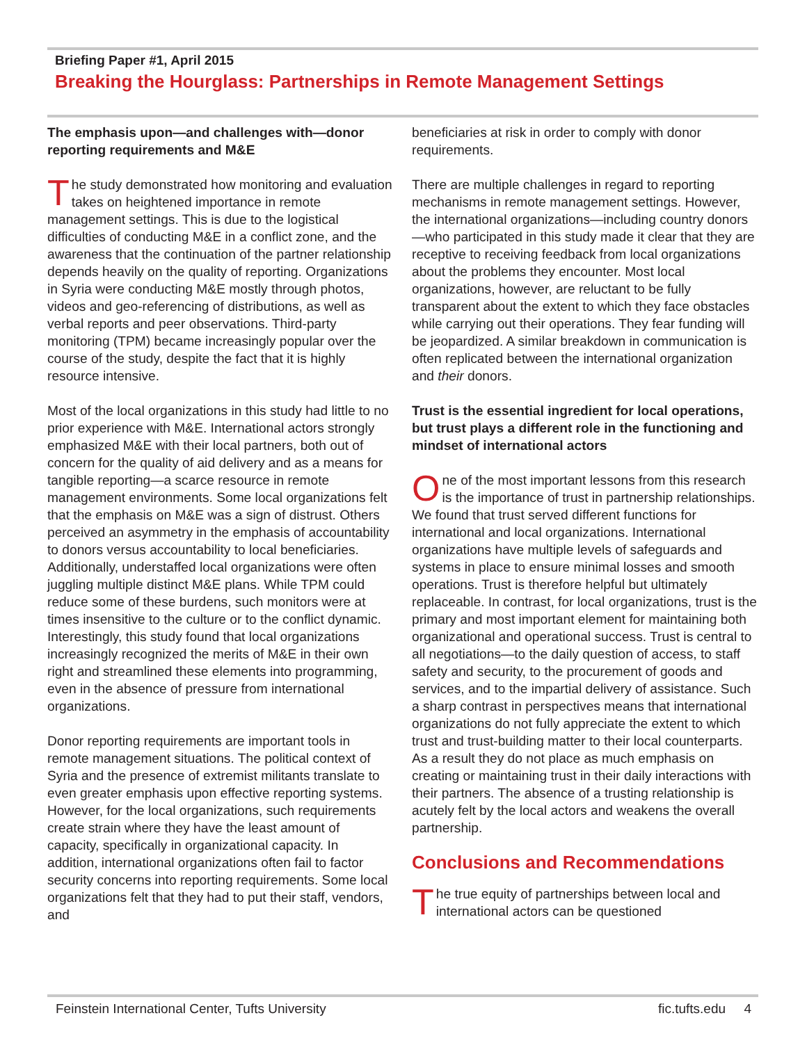Briefing Paper #1, April 2015
Breaking the Hourglass: Partnerships in Remote Management Settings
The emphasis upon—and challenges with—donor reporting requirements and M&E
The study demonstrated how monitoring and evaluation takes on heightened importance in remote management settings. This is due to the logistical difficulties of conducting M&E in a conflict zone, and the awareness that the continuation of the partner relationship depends heavily on the quality of reporting. Organizations in Syria were conducting M&E mostly through photos, videos and geo-referencing of distributions, as well as verbal reports and peer observations. Third-party monitoring (TPM) became increasingly popular over the course of the study, despite the fact that it is highly resource intensive.
Most of the local organizations in this study had little to no prior experience with M&E. International actors strongly emphasized M&E with their local partners, both out of concern for the quality of aid delivery and as a means for tangible reporting—a scarce resource in remote management environments. Some local organizations felt that the emphasis on M&E was a sign of distrust. Others perceived an asymmetry in the emphasis of accountability to donors versus accountability to local beneficiaries. Additionally, understaffed local organizations were often juggling multiple distinct M&E plans. While TPM could reduce some of these burdens, such monitors were at times insensitive to the culture or to the conflict dynamic. Interestingly, this study found that local organizations increasingly recognized the merits of M&E in their own right and streamlined these elements into programming, even in the absence of pressure from international organizations.
Donor reporting requirements are important tools in remote management situations. The political context of Syria and the presence of extremist militants translate to even greater emphasis upon effective reporting systems. However, for the local organizations, such requirements create strain where they have the least amount of capacity, specifically in organizational capacity. In addition, international organizations often fail to factor security concerns into reporting requirements. Some local organizations felt that they had to put their staff, vendors, and
beneficiaries at risk in order to comply with donor requirements.
There are multiple challenges in regard to reporting mechanisms in remote management settings. However, the international organizations—including country donors—who participated in this study made it clear that they are receptive to receiving feedback from local organizations about the problems they encounter. Most local organizations, however, are reluctant to be fully transparent about the extent to which they face obstacles while carrying out their operations. They fear funding will be jeopardized. A similar breakdown in communication is often replicated between the international organization and their donors.
Trust is the essential ingredient for local operations, but trust plays a different role in the functioning and mindset of international actors
One of the most important lessons from this research is the importance of trust in partnership relationships. We found that trust served different functions for international and local organizations. International organizations have multiple levels of safeguards and systems in place to ensure minimal losses and smooth operations. Trust is therefore helpful but ultimately replaceable. In contrast, for local organizations, trust is the primary and most important element for maintaining both organizational and operational success. Trust is central to all negotiations—to the daily question of access, to staff safety and security, to the procurement of goods and services, and to the impartial delivery of assistance. Such a sharp contrast in perspectives means that international organizations do not fully appreciate the extent to which trust and trust-building matter to their local counterparts. As a result they do not place as much emphasis on creating or maintaining trust in their daily interactions with their partners. The absence of a trusting relationship is acutely felt by the local actors and weakens the overall partnership.
Conclusions and Recommendations
The true equity of partnerships between local and international actors can be questioned
Feinstein International Center, Tufts University fic.tufts.edu 4